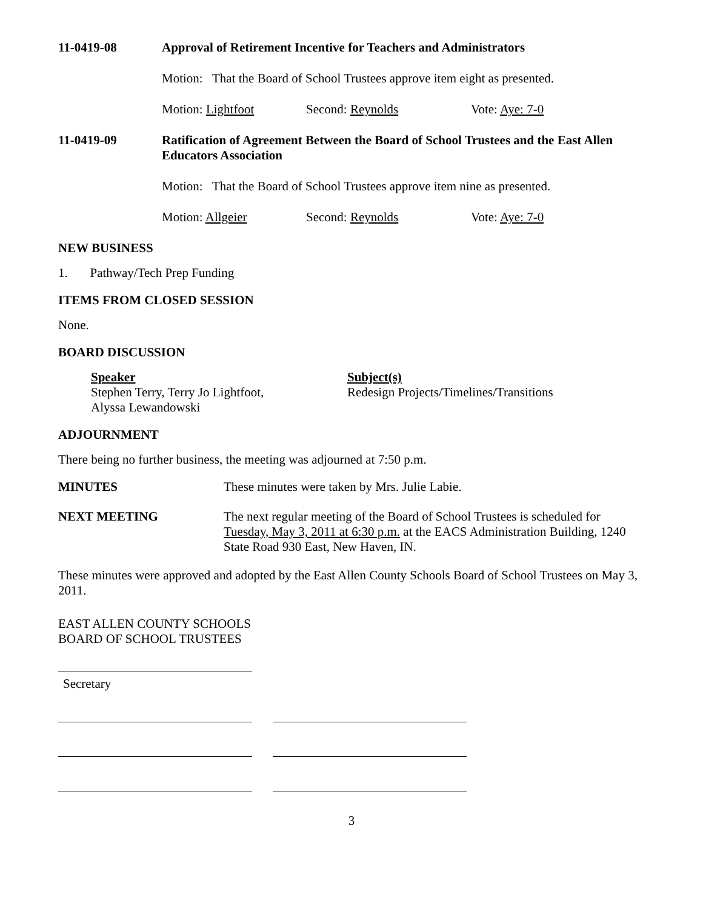11-0419-08
Approval of Retirement Incentive for Teachers and Administrators
Motion: That the Board of School Trustees approve item eight as presented.
Motion: Lightfoot Second: Reynolds Vote: Aye: 7-0
11-0419-09
Ratification of Agreement Between the Board of School Trustees and the East Allen Educators Association
Motion: That the Board of School Trustees approve item nine as presented.
Motion: Allgeier Second: Reynolds Vote: Aye: 7-0
NEW BUSINESS
1. Pathway/Tech Prep Funding
ITEMS FROM CLOSED SESSION
None.
BOARD DISCUSSION
Speaker
Stephen Terry, Terry Jo Lightfoot,
Alyssa Lewandowski
Subject(s)
Redesign Projects/Timelines/Transitions
ADJOURNMENT
There being no further business, the meeting was adjourned at 7:50 p.m.
MINUTES
These minutes were taken by Mrs. Julie Labie.
NEXT MEETING
The next regular meeting of the Board of School Trustees is scheduled for Tuesday, May 3, 2011 at 6:30 p.m. at the EACS Administration Building, 1240 State Road 930 East, New Haven, IN.
These minutes were approved and adopted by the East Allen County Schools Board of School Trustees on May 3, 2011.
EAST ALLEN COUNTY SCHOOLS
BOARD OF SCHOOL TRUSTEES
Secretary
3